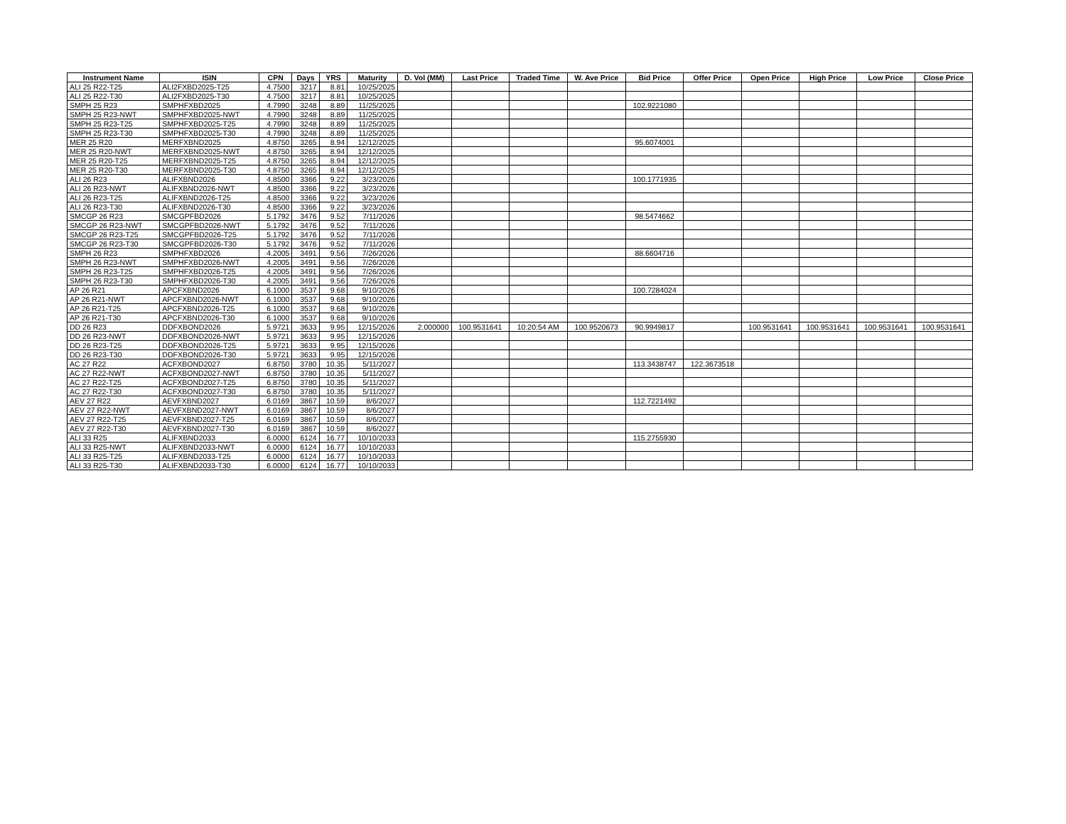| Instrument Name | ISIN | CPN | Days | YRS | Maturity | D. Vol (MM) | Last Price | Traded Time | W. Ave Price | Bid Price | Offer Price | Open Price | High Price | Low Price | Close Price |
| --- | --- | --- | --- | --- | --- | --- | --- | --- | --- | --- | --- | --- | --- | --- | --- |
| ALI 25 R22-T25 | ALI2FXBD2025-T25 | 4.7500 | 3217 | 8.81 | 10/25/2025 | | | | | | | | | | |
| ALI 25 R22-T30 | ALI2FXBD2025-T30 | 4.7500 | 3217 | 8.81 | 10/25/2025 | | | | | | | | | | |
| SMPH 25 R23 | SMPHFXBD2025 | 4.7990 | 3248 | 8.89 | 11/25/2025 | | | | | 102.9221080 | | | | | |
| SMPH 25 R23-NWT | SMPHFXBD2025-NWT | 4.7990 | 3248 | 8.89 | 11/25/2025 | | | | | | | | | | |
| SMPH 25 R23-T25 | SMPHFXBD2025-T25 | 4.7990 | 3248 | 8.89 | 11/25/2025 | | | | | | | | | | |
| SMPH 25 R23-T30 | SMPHFXBD2025-T30 | 4.7990 | 3248 | 8.89 | 11/25/2025 | | | | | | | | | | |
| MER 25 R20 | MERFXBND2025 | 4.8750 | 3265 | 8.94 | 12/12/2025 | | | | | 95.6074001 | | | | | |
| MER 25 R20-NWT | MERFXBND2025-NWT | 4.8750 | 3265 | 8.94 | 12/12/2025 | | | | | | | | | | |
| MER 25 R20-T25 | MERFXBND2025-T25 | 4.8750 | 3265 | 8.94 | 12/12/2025 | | | | | | | | | | |
| MER 25 R20-T30 | MERFXBND2025-T30 | 4.8750 | 3265 | 8.94 | 12/12/2025 | | | | | | | | | | |
| ALI 26 R23 | ALIFXBND2026 | 4.8500 | 3366 | 9.22 | 3/23/2026 | | | | | 100.1771935 | | | | | |
| ALI 26 R23-NWT | ALIFXBND2026-NWT | 4.8500 | 3366 | 9.22 | 3/23/2026 | | | | | | | | | | |
| ALI 26 R23-T25 | ALIFXBND2026-T25 | 4.8500 | 3366 | 9.22 | 3/23/2026 | | | | | | | | | | |
| ALI 26 R23-T30 | ALIFXBND2026-T30 | 4.8500 | 3366 | 9.22 | 3/23/2026 | | | | | | | | | | |
| SMCGP 26 R23 | SMCGPFBD2026 | 5.1792 | 3476 | 9.52 | 7/11/2026 | | | | | 98.5474662 | | | | | |
| SMCGP 26 R23-NWT | SMCGPFBD2026-NWT | 5.1792 | 3476 | 9.52 | 7/11/2026 | | | | | | | | | | |
| SMCGP 26 R23-T25 | SMCGPFBD2026-T25 | 5.1792 | 3476 | 9.52 | 7/11/2026 | | | | | | | | | | |
| SMCGP 26 R23-T30 | SMCGPFBD2026-T30 | 5.1792 | 3476 | 9.52 | 7/11/2026 | | | | | | | | | | |
| SMPH 26 R23 | SMPHFXBD2026 | 4.2005 | 3491 | 9.56 | 7/26/2026 | | | | | 88.6604716 | | | | | |
| SMPH 26 R23-NWT | SMPHFXBD2026-NWT | 4.2005 | 3491 | 9.56 | 7/26/2026 | | | | | | | | | | |
| SMPH 26 R23-T25 | SMPHFXBD2026-T25 | 4.2005 | 3491 | 9.56 | 7/26/2026 | | | | | | | | | | |
| SMPH 26 R23-T30 | SMPHFXBD2026-T30 | 4.2005 | 3491 | 9.56 | 7/26/2026 | | | | | | | | | | |
| AP 26 R21 | APCFXBND2026 | 6.1000 | 3537 | 9.68 | 9/10/2026 | | | | | 100.7284024 | | | | | |
| AP 26 R21-NWT | APCFXBND2026-NWT | 6.1000 | 3537 | 9.68 | 9/10/2026 | | | | | | | | | | |
| AP 26 R21-T25 | APCFXBND2026-T25 | 6.1000 | 3537 | 9.68 | 9/10/2026 | | | | | | | | | | |
| AP 26 R21-T30 | APCFXBND2026-T30 | 6.1000 | 3537 | 9.68 | 9/10/2026 | | | | | | | | | | |
| DD 26 R23 | DDFXBOND2026 | 5.9721 | 3633 | 9.95 | 12/15/2026 | 2.000000 | 100.9531641 | 10:20:54 AM | 100.9520673 | 90.9949817 | | 100.9531641 | 100.9531641 | 100.9531641 | 100.9531641 |
| DD 26 R23-NWT | DDFXBOND2026-NWT | 5.9721 | 3633 | 9.95 | 12/15/2026 | | | | | | | | | | |
| DD 26 R23-T25 | DDFXBOND2026-T25 | 5.9721 | 3633 | 9.95 | 12/15/2026 | | | | | | | | | | |
| DD 26 R23-T30 | DDFXBOND2026-T30 | 5.9721 | 3633 | 9.95 | 12/15/2026 | | | | | | | | | | |
| AC 27 R22 | ACFXBOND2027 | 6.8750 | 3780 | 10.35 | 5/11/2027 | | | | | 113.3438747 | 122.3673518 | | | | |
| AC 27 R22-NWT | ACFXBOND2027-NWT | 6.8750 | 3780 | 10.35 | 5/11/2027 | | | | | | | | | | |
| AC 27 R22-T25 | ACFXBOND2027-T25 | 6.8750 | 3780 | 10.35 | 5/11/2027 | | | | | | | | | | |
| AC 27 R22-T30 | ACFXBOND2027-T30 | 6.8750 | 3780 | 10.35 | 5/11/2027 | | | | | | | | | | |
| AEV 27 R22 | AEVFXBND2027 | 6.0169 | 3867 | 10.59 | 8/6/2027 | | | | | 112.7221492 | | | | | |
| AEV 27 R22-NWT | AEVFXBND2027-NWT | 6.0169 | 3867 | 10.59 | 8/6/2027 | | | | | | | | | | |
| AEV 27 R22-T25 | AEVFXBND2027-T25 | 6.0169 | 3867 | 10.59 | 8/6/2027 | | | | | | | | | | |
| AEV 27 R22-T30 | AEVFXBND2027-T30 | 6.0169 | 3867 | 10.59 | 8/6/2027 | | | | | | | | | | |
| ALI 33 R25 | ALIFXBND2033 | 6.0000 | 6124 | 16.77 | 10/10/2033 | | | | | 115.2755930 | | | | | |
| ALI 33 R25-NWT | ALIFXBND2033-NWT | 6.0000 | 6124 | 16.77 | 10/10/2033 | | | | | | | | | | |
| ALI 33 R25-T25 | ALIFXBND2033-T25 | 6.0000 | 6124 | 16.77 | 10/10/2033 | | | | | | | | | | |
| ALI 33 R25-T30 | ALIFXBND2033-T30 | 6.0000 | 6124 | 16.77 | 10/10/2033 | | | | | | | | | | |